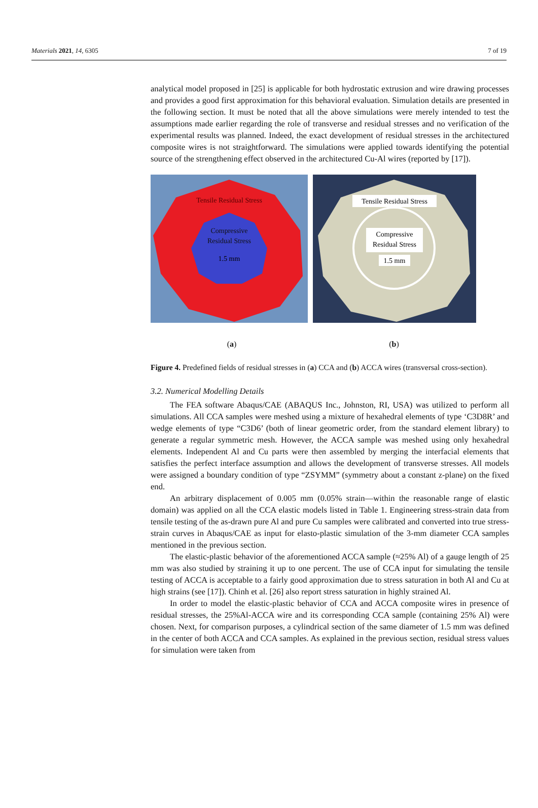Materials 2021, 14, 6305 7 of 19
analytical model proposed in [25] is applicable for both hydrostatic extrusion and wire drawing processes and provides a good first approximation for this behavioral evaluation. Simulation details are presented in the following section. It must be noted that all the above simulations were merely intended to test the assumptions made earlier regarding the role of transverse and residual stresses and no verification of the experimental results was planned. Indeed, the exact development of residual stresses in the architectured composite wires is not straightforward. The simulations were applied towards identifying the potential source of the strengthening effect observed in the architectured Cu-Al wires (reported by [17]).
Tensile Residual Stress
Compressive
Residual Stress
1.5 mm
Tensile Residual Stress
Compressive
Residual Stress
1.5 mm
(a) (b)
Figure 4. Predefined fields of residual stresses in (a) CCA and (b) ACCA wires (transversal cross-section).
3.2. Numerical Modelling Details
The FEA software Abaqus/CAE (ABAQUS Inc., Johnston, RI, USA) was utilized to perform all simulations. All CCA samples were meshed using a mixture of hexahedral elements of type ‘C3D8R’ and wedge elements of type “C3D6’ (both of linear geometric order, from the standard element library) to generate a regular symmetric mesh. However, the ACCA sample was meshed using only hexahedral elements. Independent Al and Cu parts were then assembled by merging the interfacial elements that satisfies the perfect interface assumption and allows the development of transverse stresses. All models were assigned a boundary condition of type “ZSYMM” (symmetry about a constant z-plane) on the fixed end.
An arbitrary displacement of 0.005 mm (0.05% strain—within the reasonable range of elastic domain) was applied on all the CCA elastic models listed in Table 1. Engineering stress-strain data from tensile testing of the as-drawn pure Al and pure Cu samples were calibrated and converted into true stress-strain curves in Abaqus/CAE as input for elasto-plastic simulation of the 3-mm diameter CCA samples mentioned in the previous section.
The elastic-plastic behavior of the aforementioned ACCA sample (≈25% Al) of a gauge length of 25 mm was also studied by straining it up to one percent. The use of CCA input for simulating the tensile testing of ACCA is acceptable to a fairly good approximation due to stress saturation in both Al and Cu at high strains (see [17]). Chinh et al. [26] also report stress saturation in highly strained Al.
In order to model the elastic-plastic behavior of CCA and ACCA composite wires in presence of residual stresses, the 25%Al-ACCA wire and its corresponding CCA sample (containing 25% Al) were chosen. Next, for comparison purposes, a cylindrical section of the same diameter of 1.5 mm was defined in the center of both ACCA and CCA samples. As explained in the previous section, residual stress values for simulation were taken from